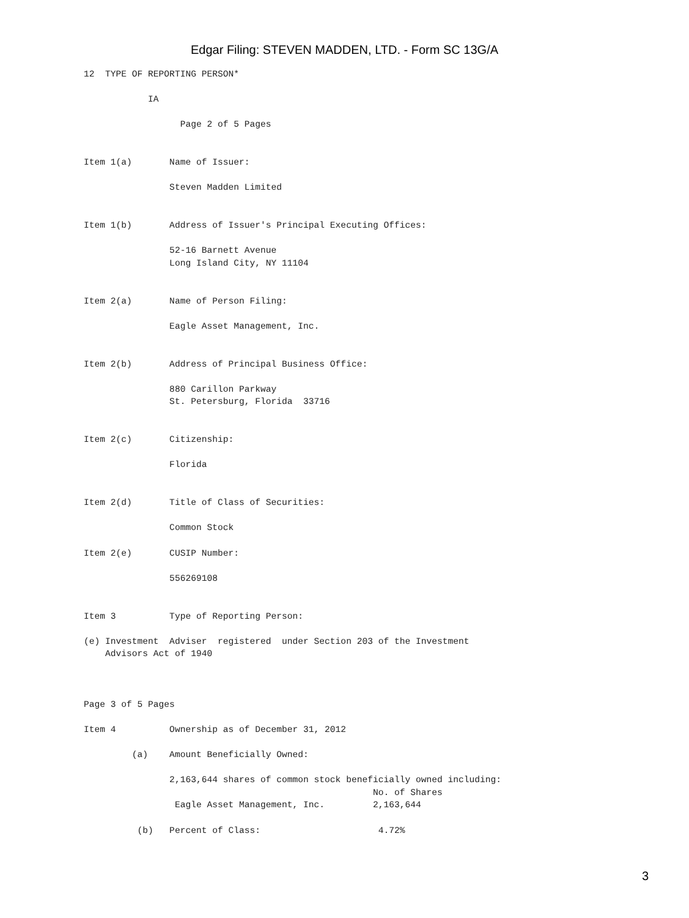Edgar Filing: STEVEN MADDEN, LTD. - Form SC 13G/A
12  TYPE OF REPORTING PERSON*

            IA

                  Page 2 of 5 Pages


Item 1(a)       Name of Issuer:

                Steven Madden Limited


Item 1(b)       Address of Issuer's Principal Executing Offices:

                52-16 Barnett Avenue
                Long Island City, NY 11104


Item 2(a)       Name of Person Filing:

                Eagle Asset Management, Inc.


Item 2(b)       Address of Principal Business Office:

                880 Carillon Parkway
                St. Petersburg, Florida  33716


Item 2(c)       Citizenship:

                Florida


Item 2(d)       Title of Class of Securities:

                Common Stock

Item 2(e)       CUSIP Number:

                556269108


Item 3          Type of Reporting Person:

(e) Investment  Adviser  registered  under Section 203 of the Investment
    Advisors Act of 1940



Page 3 of 5 Pages

Item 4          Ownership as of December 31, 2012

         (a)    Amount Beneficially Owned:

                2,163,644 shares of common stock beneficially owned including:
                                                      No. of Shares
                 Eagle Asset Management, Inc.         2,163,644

          (b)   Percent of Class:                      4.72%
3